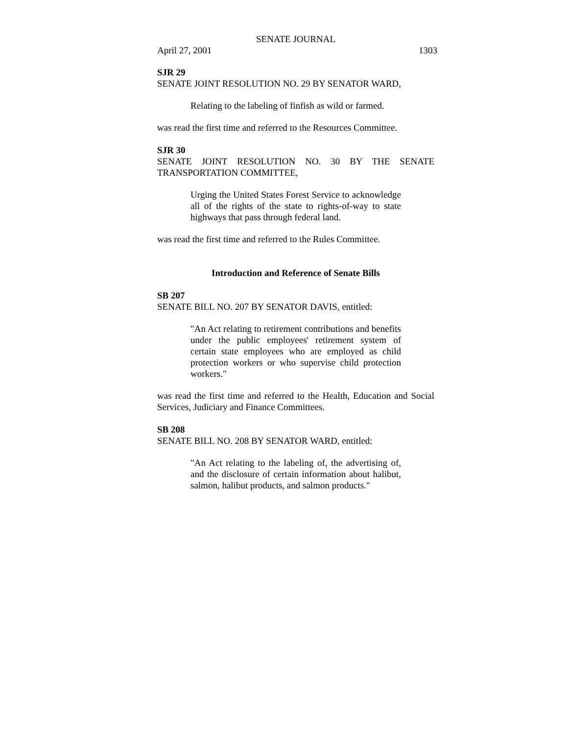SENATE JOURNAL
April 27, 2001 1303
SJR 29
SENATE JOINT RESOLUTION NO. 29 BY SENATOR WARD,
Relating to the labeling of finfish as wild or farmed.
was read the first time and referred to the Resources Committee.
SJR 30
SENATE JOINT RESOLUTION NO. 30 BY THE SENATE TRANSPORTATION COMMITTEE,
Urging the United States Forest Service to acknowledge all of the rights of the state to rights-of-way to state highways that pass through federal land.
was read the first time and referred to the Rules Committee.
Introduction and Reference of Senate Bills
SB 207
SENATE BILL NO. 207 BY SENATOR DAVIS, entitled:
"An Act relating to retirement contributions and benefits under the public employees' retirement system of certain state employees who are employed as child protection workers or who supervise child protection workers."
was read the first time and referred to the Health, Education and Social Services, Judiciary and Finance Committees.
SB 208
SENATE BILL NO. 208 BY SENATOR WARD, entitled:
"An Act relating to the labeling of, the advertising of, and the disclosure of certain information about halibut, salmon, halibut products, and salmon products."